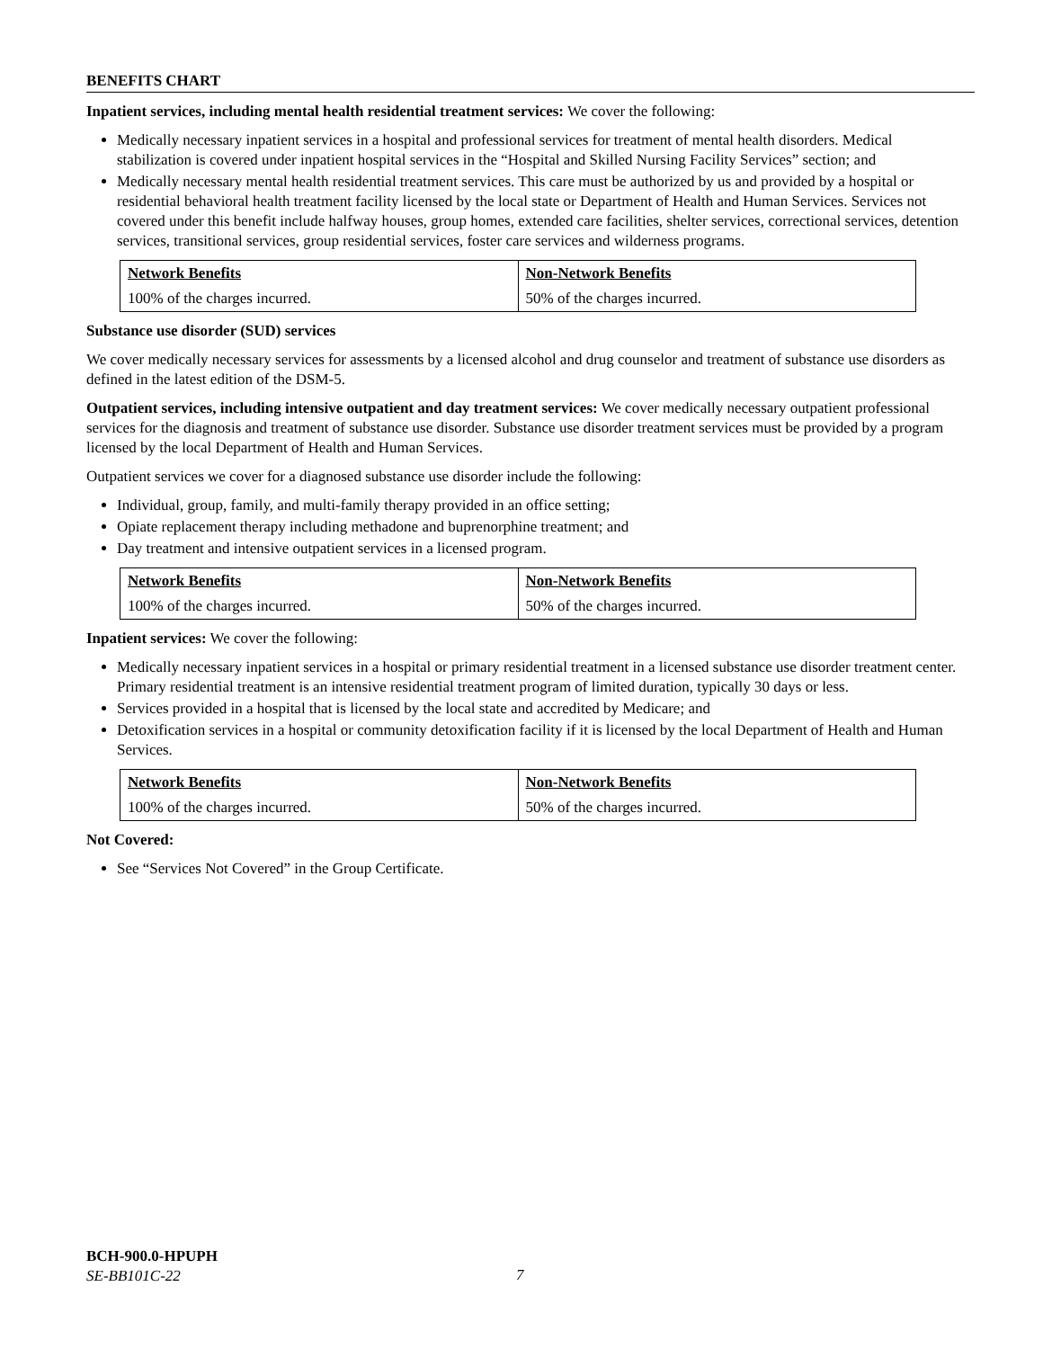BENEFITS CHART
Inpatient services, including mental health residential treatment services: We cover the following:
Medically necessary inpatient services in a hospital and professional services for treatment of mental health disorders. Medical stabilization is covered under inpatient hospital services in the “Hospital and Skilled Nursing Facility Services” section; and
Medically necessary mental health residential treatment services. This care must be authorized by us and provided by a hospital or residential behavioral health treatment facility licensed by the local state or Department of Health and Human Services. Services not covered under this benefit include halfway houses, group homes, extended care facilities, shelter services, correctional services, detention services, transitional services, group residential services, foster care services and wilderness programs.
| Network Benefits | Non-Network Benefits |
| --- | --- |
| 100% of the charges incurred. | 50% of the charges incurred. |
Substance use disorder (SUD) services
We cover medically necessary services for assessments by a licensed alcohol and drug counselor and treatment of substance use disorders as defined in the latest edition of the DSM-5.
Outpatient services, including intensive outpatient and day treatment services: We cover medically necessary outpatient professional services for the diagnosis and treatment of substance use disorder. Substance use disorder treatment services must be provided by a program licensed by the local Department of Health and Human Services.
Outpatient services we cover for a diagnosed substance use disorder include the following:
Individual, group, family, and multi-family therapy provided in an office setting;
Opiate replacement therapy including methadone and buprenorphine treatment; and
Day treatment and intensive outpatient services in a licensed program.
| Network Benefits | Non-Network Benefits |
| --- | --- |
| 100% of the charges incurred. | 50% of the charges incurred. |
Inpatient services: We cover the following:
Medically necessary inpatient services in a hospital or primary residential treatment in a licensed substance use disorder treatment center. Primary residential treatment is an intensive residential treatment program of limited duration, typically 30 days or less.
Services provided in a hospital that is licensed by the local state and accredited by Medicare; and
Detoxification services in a hospital or community detoxification facility if it is licensed by the local Department of Health and Human Services.
| Network Benefits | Non-Network Benefits |
| --- | --- |
| 100% of the charges incurred. | 50% of the charges incurred. |
Not Covered:
See “Services Not Covered” in the Group Certificate.
BCH-900.0-HPUPH
SE-BB101C-22
7